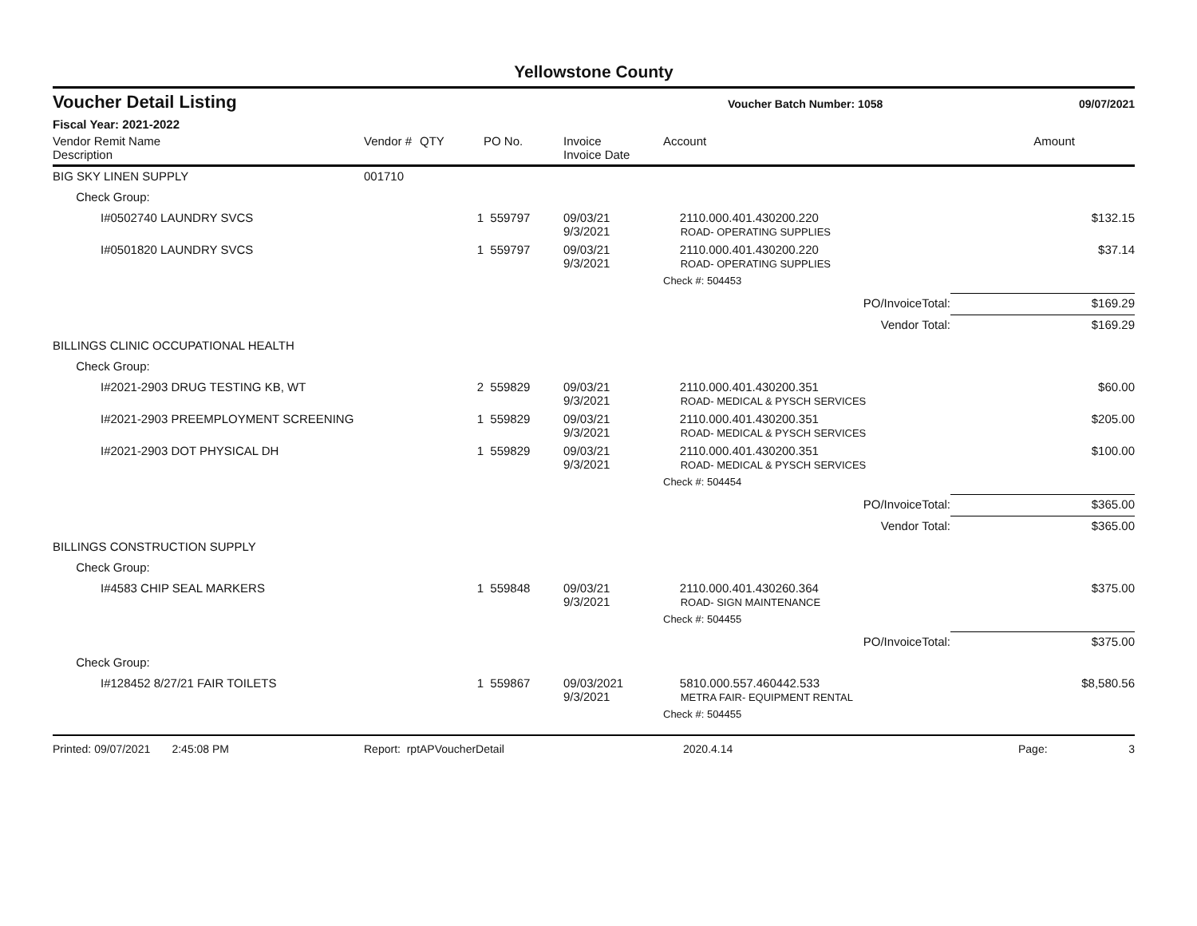Yellowstone County
Voucher Detail Listing
Voucher Batch Number: 1058 09/07/2021
Fiscal Year: 2021-2022
| Vendor Remit Name Description | Vendor # | QTY | PO No. | Invoice Invoice Date | Account | Amount |
| --- | --- | --- | --- | --- | --- | --- |
| BIG SKY LINEN SUPPLY | 001710 | | | | | |
| Check Group: | | | | | | |
| I#0502740 LAUNDRY SVCS | | 1 | 559797 | 09/03/21 9/3/2021 | 2110.000.401.430200.220 ROAD- OPERATING SUPPLIES | $132.15 |
| I#0501820 LAUNDRY SVCS | | 1 | 559797 | 09/03/21 9/3/2021 | 2110.000.401.430200.220 ROAD- OPERATING SUPPLIES | $37.14 |
| | | | | | Check #: 504453 | |
| | | | | | PO/InvoiceTotal: | $169.29 |
| | | | | | Vendor Total: | $169.29 |
| BILLINGS CLINIC OCCUPATIONAL HEALTH | | | | | | |
| Check Group: | | | | | | |
| I#2021-2903 DRUG TESTING KB, WT | | 2 | 559829 | 09/03/21 9/3/2021 | 2110.000.401.430200.351 ROAD- MEDICAL & PYSCH SERVICES | $60.00 |
| I#2021-2903 PREEMPLOYMENT SCREENING | | 1 | 559829 | 09/03/21 9/3/2021 | 2110.000.401.430200.351 ROAD- MEDICAL & PYSCH SERVICES | $205.00 |
| I#2021-2903 DOT PHYSICAL DH | | 1 | 559829 | 09/03/21 9/3/2021 | 2110.000.401.430200.351 ROAD- MEDICAL & PYSCH SERVICES | $100.00 |
| | | | | | Check #: 504454 | |
| | | | | | PO/InvoiceTotal: | $365.00 |
| | | | | | Vendor Total: | $365.00 |
| BILLINGS CONSTRUCTION SUPPLY | | | | | | |
| Check Group: | | | | | | |
| I#4583 CHIP SEAL MARKERS | | 1 | 559848 | 09/03/21 9/3/2021 | 2110.000.401.430260.364 ROAD- SIGN MAINTENANCE | $375.00 |
| | | | | | Check #: 504455 | |
| | | | | | PO/InvoiceTotal: | $375.00 |
| Check Group: | | | | | | |
| I#128452 8/27/21 FAIR TOILETS | | 1 | 559867 | 09/03/2021 9/3/2021 | 5810.000.557.460442.533 METRA FAIR- EQUIPMENT RENTAL | $8,580.56 |
| | | | | | Check #: 504455 | |
Printed: 09/07/2021 2:45:08 PM Report: rptAPVoucherDetail 2020.4.14 Page: 3